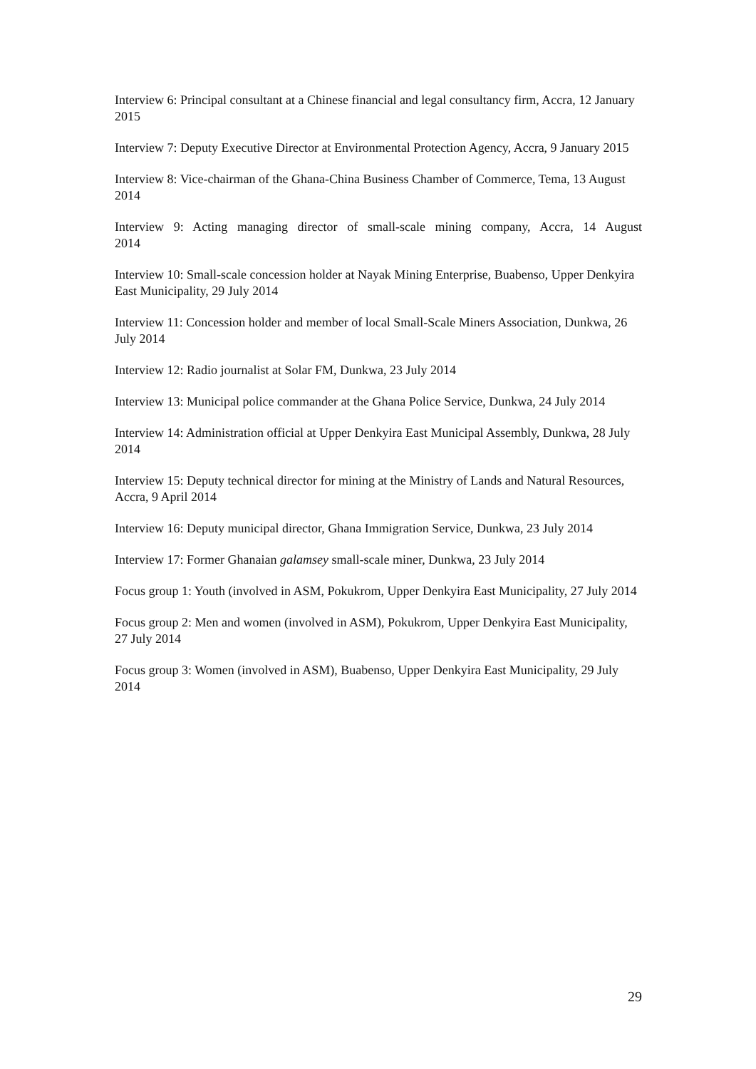Interview 6: Principal consultant at a Chinese financial and legal consultancy firm, Accra, 12 January 2015
Interview 7: Deputy Executive Director at Environmental Protection Agency, Accra, 9 January 2015
Interview 8: Vice-chairman of the Ghana-China Business Chamber of Commerce, Tema, 13 August 2014
Interview 9: Acting managing director of small-scale mining company, Accra, 14 August
2014
Interview 10: Small-scale concession holder at Nayak Mining Enterprise, Buabenso, Upper Denkyira East Municipality, 29 July 2014
Interview 11: Concession holder and member of local Small-Scale Miners Association, Dunkwa, 26 July 2014
Interview 12: Radio journalist at Solar FM, Dunkwa, 23 July 2014
Interview 13: Municipal police commander at the Ghana Police Service, Dunkwa, 24 July 2014
Interview 14: Administration official at Upper Denkyira East Municipal Assembly, Dunkwa, 28 July 2014
Interview 15: Deputy technical director for mining at the Ministry of Lands and Natural Resources, Accra, 9 April 2014
Interview 16: Deputy municipal director, Ghana Immigration Service, Dunkwa, 23 July 2014
Interview 17: Former Ghanaian galamsey small-scale miner, Dunkwa, 23 July 2014
Focus group 1: Youth (involved in ASM, Pokukrom, Upper Denkyira East Municipality, 27 July 2014
Focus group 2: Men and women (involved in ASM), Pokukrom, Upper Denkyira East Municipality, 27 July 2014
Focus group 3: Women (involved in ASM), Buabenso, Upper Denkyira East Municipality, 29 July 2014
29